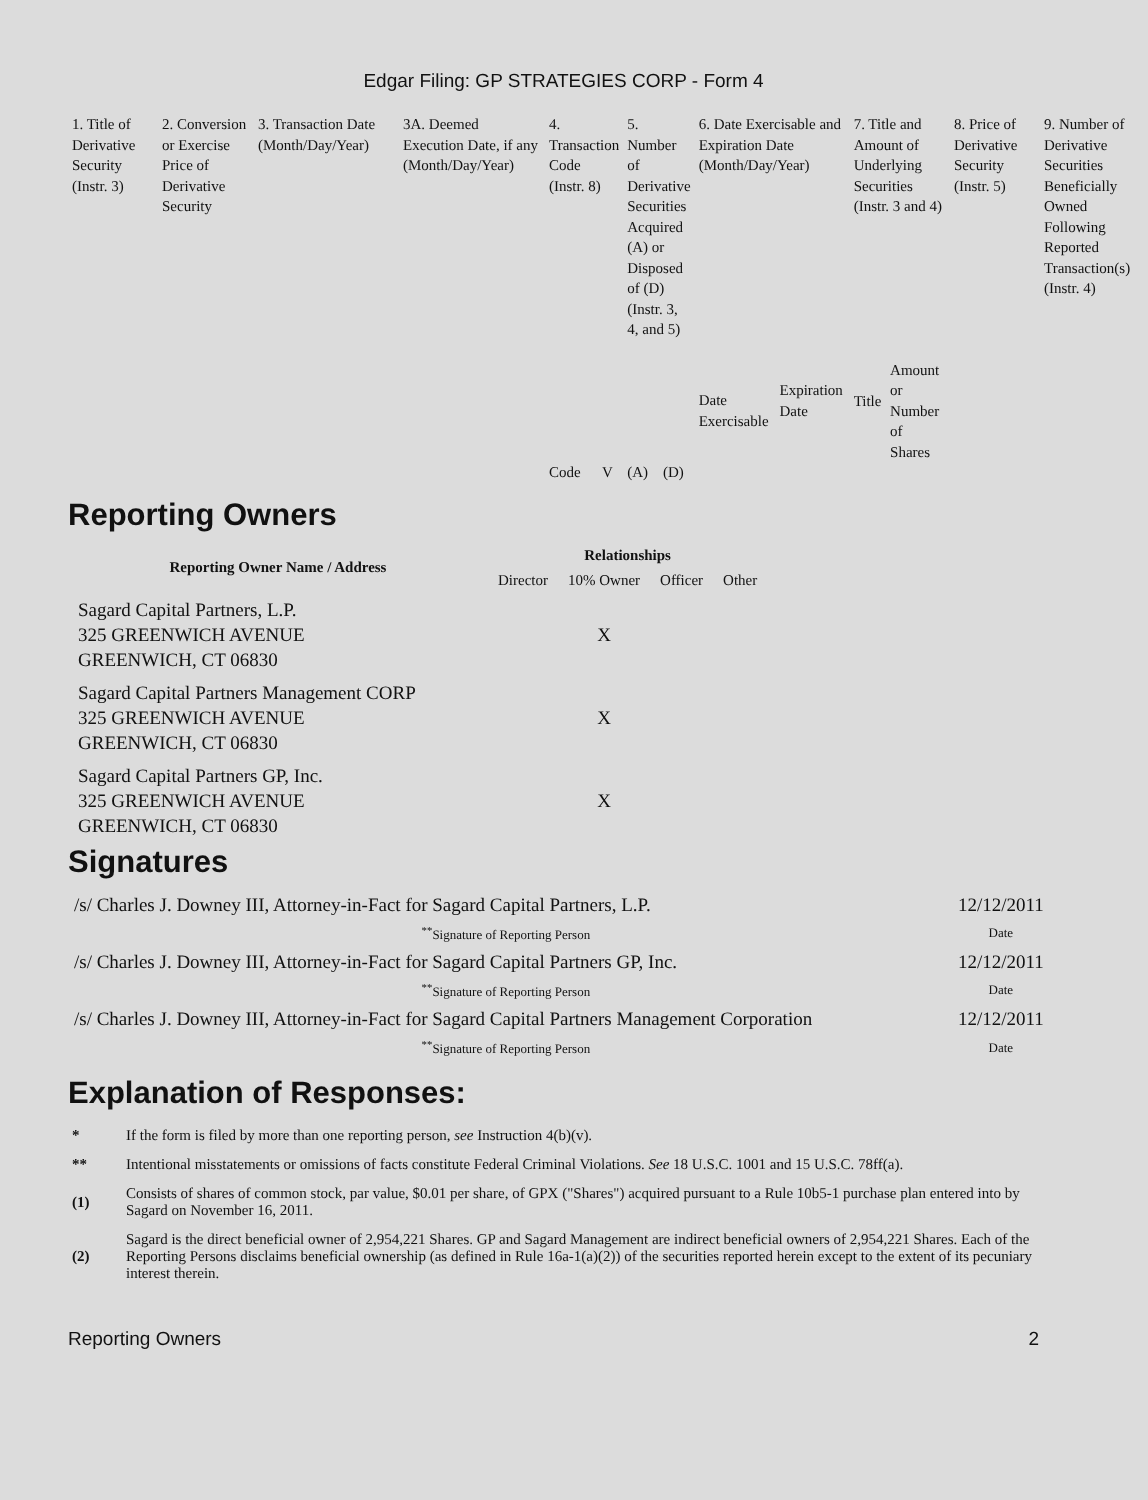Edgar Filing: GP STRATEGIES CORP - Form 4
| 1. Title of Derivative Security (Instr. 3) | 2. Conversion or Exercise Price of Derivative Security | 3. Transaction Date (Month/Day/Year) | 3A. Deemed Execution Date, if any (Month/Day/Year) | 4. Transaction Code (Instr. 8) | | 5. Number of Derivative Securities Acquired (A) or Disposed of (D) (Instr. 3, 4, and 5) | | 6. Date Exercisable and Expiration Date (Month/Day/Year) | | 7. Title and Amount of Underlying Securities (Instr. 3 and 4) | | 8. Price of Derivative Security (Instr. 5) | 9. Number of Derivative Securities Beneficially Owned Following Reported Transaction(s) (Instr. 4) |
| --- | --- | --- | --- | --- | --- | --- | --- | --- | --- | --- | --- | --- | --- |
| | | | | | | | | Date Exercisable | Expiration Date | Title | Amount or Number of Shares | | |
| | | | | Code | V | (A) | (D) | | | | | | |
Reporting Owners
| Reporting Owner Name / Address | Relationships | | | |
| --- | --- | --- | --- | --- |
| | Director | 10% Owner | Officer | Other |
| Sagard Capital Partners, L.P. 325 GREENWICH AVENUE GREENWICH, CT 06830 | | X | | |
| Sagard Capital Partners Management CORP 325 GREENWICH AVENUE GREENWICH, CT 06830 | | X | | |
| Sagard Capital Partners GP, Inc. 325 GREENWICH AVENUE GREENWICH, CT 06830 | | X | | |
Signatures
| /s/ Charles J. Downey III, Attorney-in-Fact for Sagard Capital Partners, L.P. | 12/12/2011 |
| <sup>**</sup> Signature of Reporting Person | Date |
| /s/ Charles J. Downey III, Attorney-in-Fact for Sagard Capital Partners GP, Inc. | 12/12/2011 |
| <sup>**</sup> Signature of Reporting Person | Date |
| /s/ Charles J. Downey III, Attorney-in-Fact for Sagard Capital Partners Management Corporation | 12/12/2011 |
| <sup>**</sup> Signature of Reporting Person | Date |
Explanation of Responses:
| * | If the form is filed by more than one reporting person, see Instruction 4(b)(v). |
| ** | Intentional misstatements or omissions of facts constitute Federal Criminal Violations. See 18 U.S.C. 1001 and 15 U.S.C. 78ff(a). |
| (1) | Consists of shares of common stock, par value, $0.01 per share, of GPX ("Shares") acquired pursuant to a Rule 10b5-1 purchase plan entered into by Sagard on November 16, 2011. |
| (2) | Sagard is the direct beneficial owner of 2,954,221 Shares. GP and Sagard Management are indirect beneficial owners of 2,954,221 Shares. Each of the Reporting Persons disclaims beneficial ownership (as defined in Rule 16a-1(a)(2)) of the securities reported herein except to the extent of its pecuniary interest therein. |
Reporting Owners 2